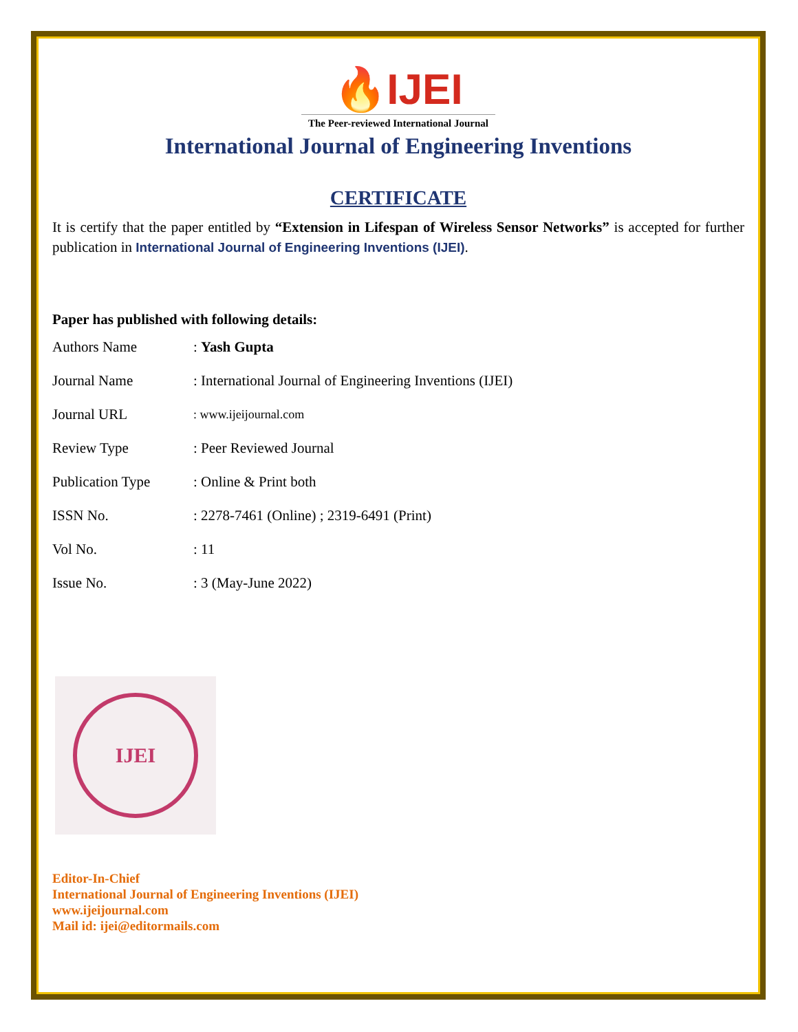🔥IJEI
The Peer-reviewed International Journal
International Journal of Engineering Inventions
CERTIFICATE
It is certify that the paper entitled by “Extension in Lifespan of Wireless Sensor Networks” is accepted for further publication in International Journal of Engineering Inventions (IJEI).
Paper has published with following details:
| Authors Name | : Yash Gupta |
| Journal Name | : International Journal of Engineering Inventions (IJEI) |
| Journal URL | : www.ijeijournal.com |
| Review Type | : Peer Reviewed Journal |
| Publication Type | : Online & Print both |
| ISSN No. | : 2278-7461 (Online) ; 2319-6491 (Print) |
| Vol No. | : 11 |
| Issue No. | : 3 (May-June 2022) |
IJEI
Editor-In-Chief
International Journal of Engineering Inventions (IJEI)
www.ijeijournal.com
Mail id: ijei@editormails.com